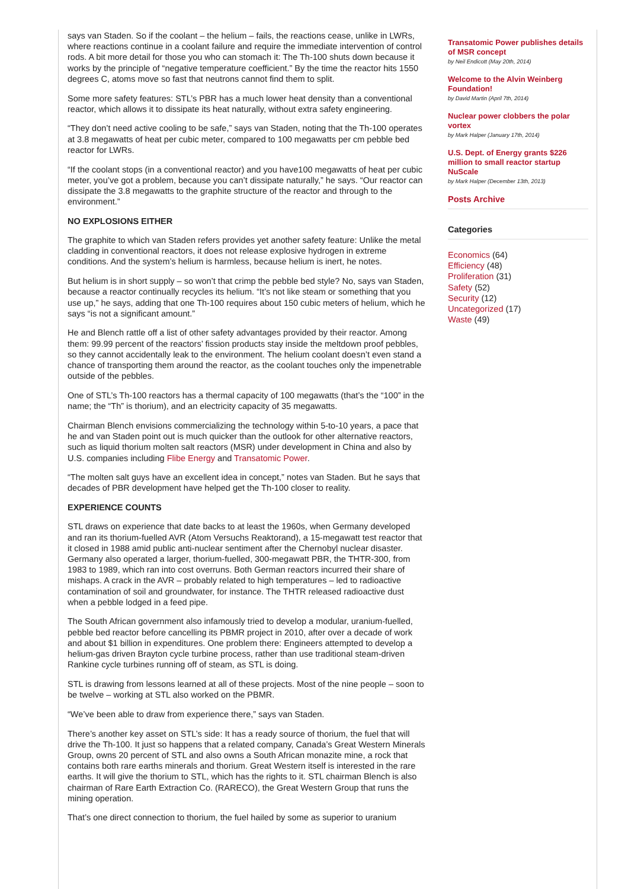says van Staden. So if the coolant – the helium – fails, the reactions cease, unlike in LWRs, where reactions continue in a coolant failure and require the immediate intervention of control rods. A bit more detail for those you who can stomach it: The Th-100 shuts down because it works by the principle of “negative temperature coefficient.” By the time the reactor hits 1550 degrees C, atoms move so fast that neutrons cannot find them to split.
Some more safety features: STL’s PBR has a much lower heat density than a conventional reactor, which allows it to dissipate its heat naturally, without extra safety engineering.
“They don’t need active cooling to be safe,” says van Staden, noting that the Th-100 operates at 3.8 megawatts of heat per cubic meter, compared to 100 megawatts per cm pebble bed reactor for LWRs.
“If the coolant stops (in a conventional reactor) and you have100 megawatts of heat per cubic meter, you’ve got a problem, because you can’t dissipate naturally,” he says. “Our reactor can dissipate the 3.8 megawatts to the graphite structure of the reactor and through to the environment.”
NO EXPLOSIONS EITHER
The graphite to which van Staden refers provides yet another safety feature: Unlike the metal cladding in conventional reactors, it does not release explosive hydrogen in extreme conditions. And the system’s helium is harmless, because helium is inert, he notes.
But helium is in short supply – so won’t that crimp the pebble bed style? No, says van Staden, because a reactor continually recycles its helium. “It’s not like steam or something that you use up,” he says, adding that one Th-100 requires about 150 cubic meters of helium, which he says “is not a significant amount.”
He and Blench rattle off a list of other safety advantages provided by their reactor. Among them: 99.99 percent of the reactors’ fission products stay inside the meltdown proof pebbles, so they cannot accidentally leak to the environment. The helium coolant doesn’t even stand a chance of transporting them around the reactor, as the coolant touches only the impenetrable outside of the pebbles.
One of STL’s Th-100 reactors has a thermal capacity of 100 megawatts (that’s the “100” in the name; the “Th” is thorium), and an electricity capacity of 35 megawatts.
Chairman Blench envisions commercializing the technology within 5-to-10 years, a pace that he and van Staden point out is much quicker than the outlook for other alternative reactors, such as liquid thorium molten salt reactors (MSR) under development in China and also by U.S. companies including Flibe Energy and Transatomic Power.
“The molten salt guys have an excellent idea in concept,” notes van Staden. But he says that decades of PBR development have helped get the Th-100 closer to reality.
EXPERIENCE COUNTS
STL draws on experience that date backs to at least the 1960s, when Germany developed and ran its thorium-fuelled AVR (Atom Versuchs Reaktorand), a 15-megawatt test reactor that it closed in 1988 amid public anti-nuclear sentiment after the Chernobyl nuclear disaster. Germany also operated a larger, thorium-fuelled, 300-megawatt PBR, the THTR-300, from 1983 to 1989, which ran into cost overruns. Both German reactors incurred their share of mishaps. A crack in the AVR – probably related to high temperatures – led to radioactive contamination of soil and groundwater, for instance. The THTR released radioactive dust when a pebble lodged in a feed pipe.
The South African government also infamously tried to develop a modular, uranium-fuelled, pebble bed reactor before cancelling its PBMR project in 2010, after over a decade of work and about $1 billion in expenditures. One problem there: Engineers attempted to develop a helium-gas driven Brayton cycle turbine process, rather than use traditional steam-driven Rankine cycle turbines running off of steam, as STL is doing.
STL is drawing from lessons learned at all of these projects. Most of the nine people – soon to be twelve – working at STL also worked on the PBMR.
“We’ve been able to draw from experience there,” says van Staden.
There’s another key asset on STL’s side: It has a ready source of thorium, the fuel that will drive the Th-100. It just so happens that a related company, Canada’s Great Western Minerals Group, owns 20 percent of STL and also owns a South African monazite mine, a rock that contains both rare earths minerals and thorium. Great Western itself is interested in the rare earths. It will give the thorium to STL, which has the rights to it. STL chairman Blench is also chairman of Rare Earth Extraction Co. (RARECO), the Great Western Group that runs the mining operation.
That’s one direct connection to thorium, the fuel hailed by some as superior to uranium
Transatomic Power publishes details of MSR concept
by Neil Endicott (May 20th, 2014)
Welcome to the Alvin Weinberg Foundation!
by David Martin (April 7th, 2014)
Nuclear power clobbers the polar vortex
by Mark Halper (January 17th, 2014)
U.S. Dept. of Energy grants $226 million to small reactor startup NuScale
by Mark Halper (December 13th, 2013)
Posts Archive
Categories
Economics (64)
Efficiency (48)
Proliferation (31)
Safety (52)
Security (12)
Uncategorized (17)
Waste (49)